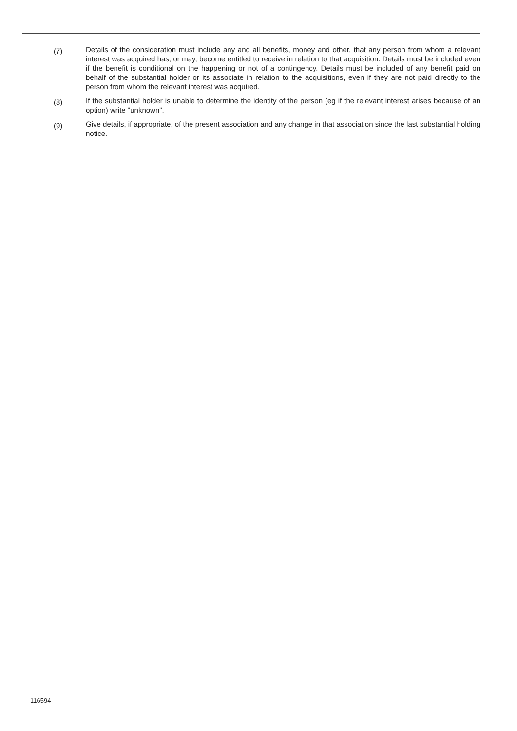(7)
Details of the consideration must include any and all benefits, money and other, that any person from whom a relevant interest was acquired has, or may, become entitled to receive in relation to that acquisition. Details must be included even if the benefit is conditional on the happening or not of a contingency. Details must be included of any benefit paid on behalf of the substantial holder or its associate in relation to the acquisitions, even if they are not paid directly to the person from whom the relevant interest was acquired.
(8)
If the substantial holder is unable to determine the identity of the person (eg if the relevant interest arises because of an option) write "unknown".
(9)
Give details, if appropriate, of the present association and any change in that association since the last substantial holding notice.
116594